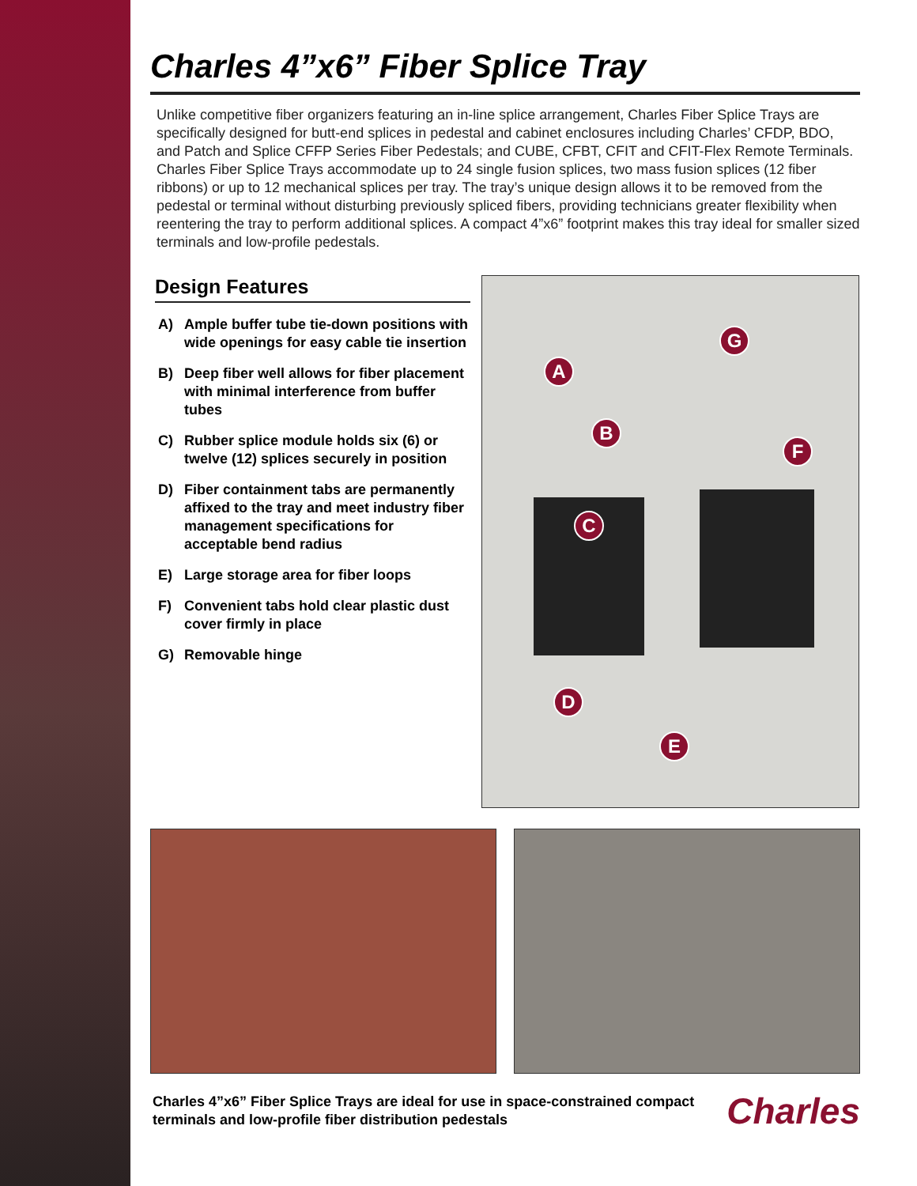Charles 4”x6” Fiber Splice Tray
Unlike competitive fiber organizers featuring an in-line splice arrangement, Charles Fiber Splice Trays are specifically designed for butt-end splices in pedestal and cabinet enclosures including Charles’ CFDP, BDO, and Patch and Splice CFFP Series Fiber Pedestals; and CUBE, CFBT, CFIT and CFIT-Flex Remote Terminals. Charles Fiber Splice Trays accommodate up to 24 single fusion splices, two mass fusion splices (12 fiber ribbons) or up to 12 mechanical splices per tray. The tray’s unique design allows it to be removed from the pedestal or terminal without disturbing previously spliced fibers, providing technicians greater flexibility when reentering the tray to perform additional splices. A compact 4”x6” footprint makes this tray ideal for smaller sized terminals and low-profile pedestals.
Design Features
A) Ample buffer tube tie-down positions with wide openings for easy cable tie insertion
B) Deep fiber well allows for fiber placement with minimal interference from buffer tubes
C) Rubber splice module holds six (6) or twelve (12) splices securely in position
D) Fiber containment tabs are permanently affixed to the tray and meet industry fiber management specifications for acceptable bend radius
E) Large storage area for fiber loops
F) Convenient tabs hold clear plastic dust cover firmly in place
G) Removable hinge
A
B
C
D
E
F
G
Charles 4”x6” Fiber Splice Trays are ideal for use in space-constrained compact terminals and low-profile fiber distribution pedestals
Charles